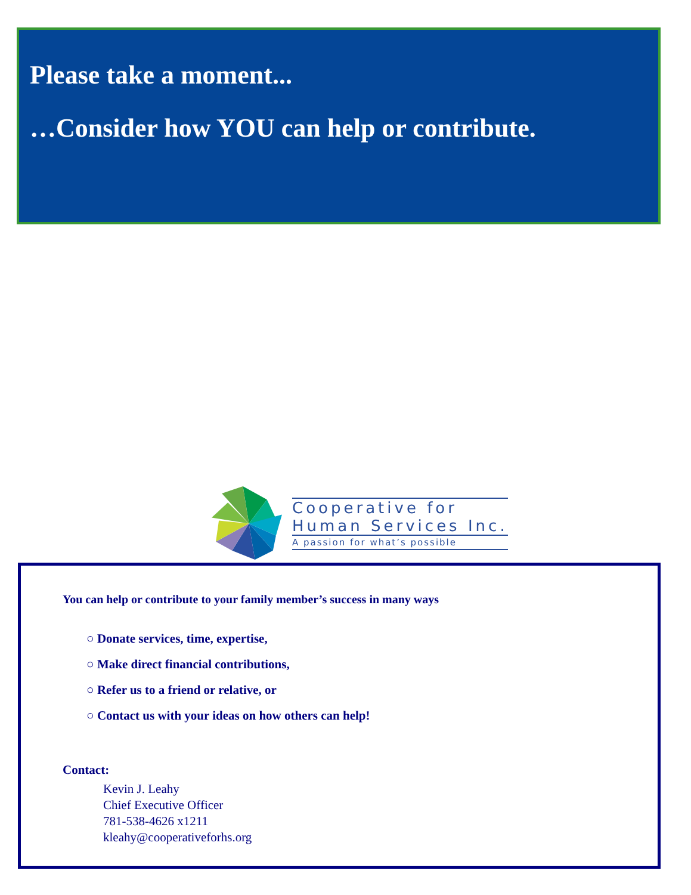Please take a moment...
…Consider how YOU can help or contribute.
Cooperative for
Human Services Inc.
A passion for what’s possible
You can help or contribute to your family member’s success in many ways
○ Donate services, time, expertise,
○ Make direct financial contributions,
○ Refer us to a friend or relative, or
○ Contact us with your ideas on how others can help!
Contact:
Kevin J. Leahy
Chief Executive Officer
781-538-4626 x1211
kleahy@cooperativeforhs.org